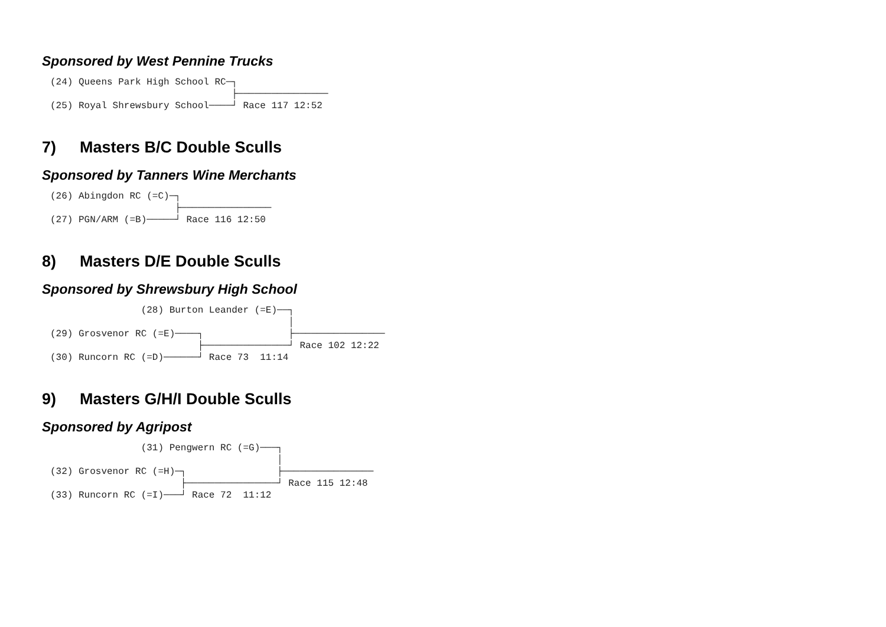Sponsored by West Pennine Trucks
(24) Queens Park High School RC─┐
                                ├────────────────
(25) Royal Shrewsbury School────┘ Race 117 12:52
7) Masters B/C Double Sculls
Sponsored by Tanners Wine Merchants
(26) Abingdon RC (=C)─┐
                      ├────────────────
(27) PGN/ARM (=B)─────┘ Race 116 12:50
8) Masters D/E Double Sculls
Sponsored by Shrewsbury High School
                (28) Burton Leander (=E)──┐
                                          │
(29) Grosvenor RC (=E)────┐               ├────────────────
                          ├───────────────┘ Race 102 12:22
(30) Runcorn RC (=D)──────┘ Race 73  11:14
9) Masters G/H/I Double Sculls
Sponsored by Agripost
                (31) Pengwern RC (=G)───┐
                                        │
(32) Grosvenor RC (=H)─┐                ├────────────────
                       ├────────────────┘ Race 115 12:48
(33) Runcorn RC (=I)───┘ Race 72  11:12